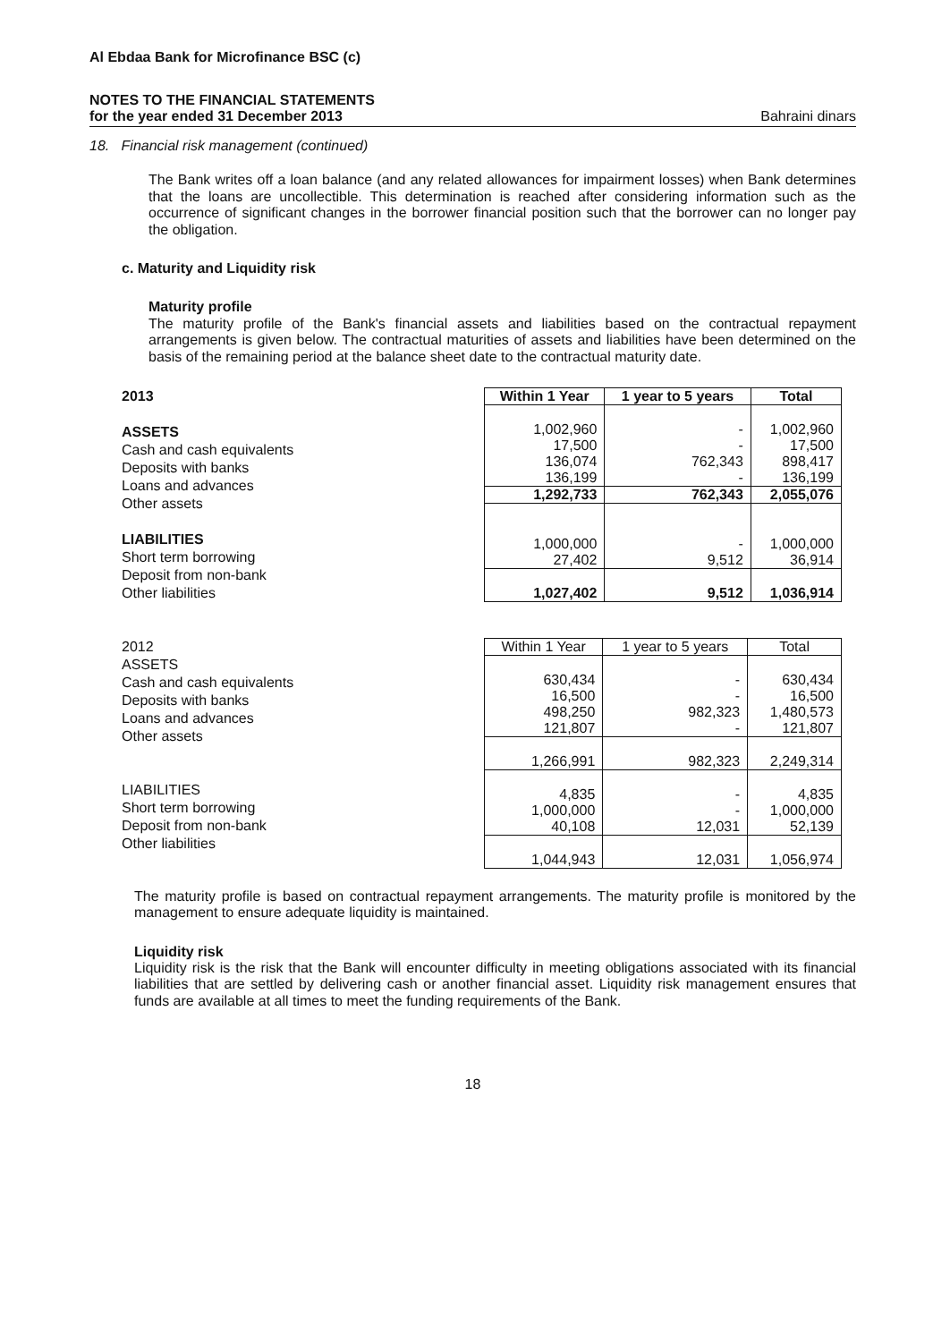Al Ebdaa Bank for Microfinance BSC (c)
NOTES TO THE FINANCIAL STATEMENTS
for the year ended 31 December 2013 Bahraini dinars
18. Financial risk management (continued)
The Bank writes off a loan balance (and any related allowances for impairment losses) when Bank determines that the loans are uncollectible. This determination is reached after considering information such as the occurrence of significant changes in the borrower financial position such that the borrower can no longer pay the obligation.
c. Maturity and Liquidity risk
Maturity profile
The maturity profile of the Bank's financial assets and liabilities based on the contractual repayment arrangements is given below. The contractual maturities of assets and liabilities have been determined on the basis of the remaining period at the balance sheet date to the contractual maturity date.
2013
ASSETS
Cash and cash equivalents
Deposits with banks
Loans and advances
Other assets
LIABILITIES
Short term borrowing
Deposit from non-bank
Other liabilities
| Within 1 Year | 1 year to 5 years | Total |
| --- | --- | --- |
| 1,002,960 17,500 136,074 136,199 | - - 762,343 - | 1,002,960 17,500 898,417 136,199 |
| 1,292,733 | 762,343 | 2,055,076 |
| 1,000,000 27,402 | - 9,512 | 1,000,000 36,914 |
| 1,027,402 | 9,512 | 1,036,914 |
2012
ASSETS
Cash and cash equivalents
Deposits with banks
Loans and advances
Other assets
LIABILITIES
Short term borrowing
Deposit from non-bank
Other liabilities
| Within 1 Year | 1 year to 5 years | Total |
| --- | --- | --- |
| 630,434 16,500 498,250 121,807 | - - 982,323 - | 630,434 16,500 1,480,573 121,807 |
| 1,266,991 | 982,323 | 2,249,314 |
| 4,835 1,000,000 40,108 | - - 12,031 | 4,835 1,000,000 52,139 |
| 1,044,943 | 12,031 | 1,056,974 |
The maturity profile is based on contractual repayment arrangements. The maturity profile is monitored by the management to ensure adequate liquidity is maintained.
Liquidity risk
Liquidity risk is the risk that the Bank will encounter difficulty in meeting obligations associated with its financial liabilities that are settled by delivering cash or another financial asset. Liquidity risk management ensures that funds are available at all times to meet the funding requirements of the Bank.
18